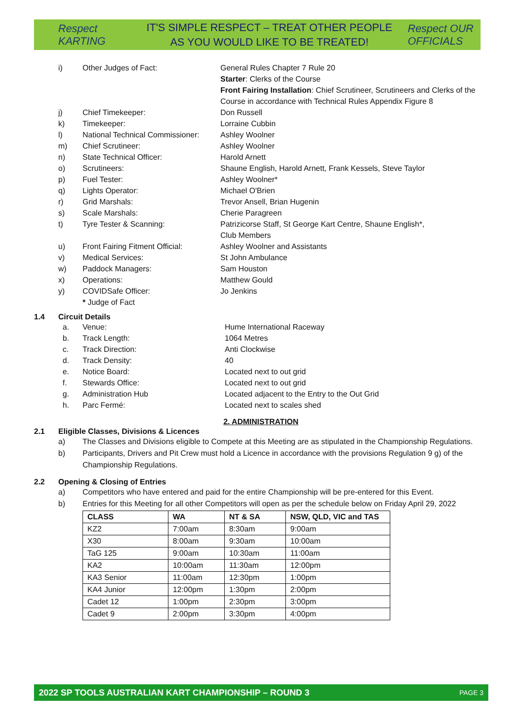Respect KARTING
IT'S SIMPLE RESPECT – TREAT OTHER PEOPLE
AS YOU WOULD LIKE TO BE TREATED!
Respect OUR OFFICIALS
i) Other Judges of Fact: General Rules Chapter 7 Rule 20
Starter: Clerks of the Course
Front Fairing Installation: Chief Scrutineer, Scrutineers and Clerks of the Course in accordance with Technical Rules Appendix Figure 8
j) Chief Timekeeper: Don Russell
k) Timekeeper: Lorraine Cubbin
l) National Technical Commissioner:
Ashley Woolner
m) Chief Scrutineer: Ashley Woolner
n) State Technical Officer: Harold Arnett
o) Scrutineers: Shaune English, Harold Arnett, Frank Kessels, Steve Taylor
p) Fuel Tester: Ashley Woolner*
q) Lights Operator: Michael O'Brien
r) Grid Marshals: Trevor Ansell, Brian Hugenin
s) Scale Marshals: Cherie Paragreen
t) Tyre Tester & Scanning: Patrizicorse Staff, St George Kart Centre, Shaune English*,
Club Members
u) Front Fairing Fitment Official:
Ashley Woolner and Assistants
v) Medical Services: St John Ambulance
w) Paddock Managers: Sam Houston
x) Operations: Matthew Gould
y) COVIDSafe Officer: Jo Jenkins
* Judge of Fact
1.4 Circuit Details
a. Venue: Hume International Raceway
b. Track Length: 1064 Metres
c. Track Direction: Anti Clockwise
d. Track Density: 40
e. Notice Board: Located next to out grid
f. Stewards Office: Located next to out grid
g. Administration Hub Located adjacent to the Entry to the Out Grid
h. Parc Fermé: Located next to scales shed
2. ADMINISTRATION
2.1 Eligible Classes, Divisions & Licences
a) The Classes and Divisions eligible to Compete at this Meeting are as stipulated in the Championship Regulations.
b) Participants, Drivers and Pit Crew must hold a Licence in accordance with the provisions Regulation 9 g) of the Championship Regulations.
2.2 Opening & Closing of Entries
a) Competitors who have entered and paid for the entire Championship will be pre-entered for this Event.
b) Entries for this Meeting for all other Competitors will open as per the schedule below on Friday April 29, 2022
| CLASS | WA | NT & SA | NSW, QLD, VIC and TAS |
| --- | --- | --- | --- |
| KZ2 | 7:00am | 8:30am | 9:00am |
| X30 | 8:00am | 9:30am | 10:00am |
| TaG 125 | 9:00am | 10:30am | 11:00am |
| KA2 | 10:00am | 11:30am | 12:00pm |
| KA3 Senior | 11:00am | 12:30pm | 1:00pm |
| KA4 Junior | 12:00pm | 1:30pm | 2:00pm |
| Cadet 12 | 1:00pm | 2:30pm | 3:00pm |
| Cadet 9 | 2:00pm | 3:30pm | 4:00pm |
2022 SP TOOLS AUSTRALIAN KART CHAMPIONSHIP – ROUND 3 PAGE 3